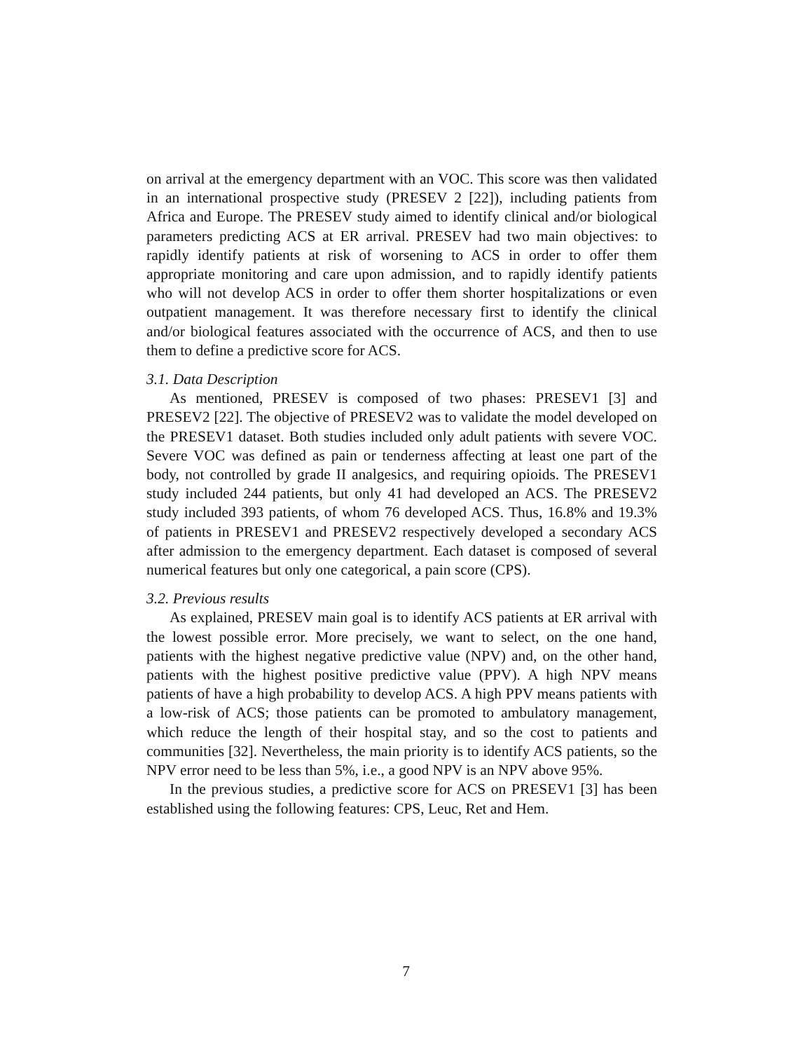on arrival at the emergency department with an VOC. This score was then validated in an international prospective study (PRESEV 2 [22]), including patients from Africa and Europe. The PRESEV study aimed to identify clinical and/or biological parameters predicting ACS at ER arrival. PRESEV had two main objectives: to rapidly identify patients at risk of worsening to ACS in order to offer them appropriate monitoring and care upon admission, and to rapidly identify patients who will not develop ACS in order to offer them shorter hospitalizations or even outpatient management. It was therefore necessary first to identify the clinical and/or biological features associated with the occurrence of ACS, and then to use them to define a predictive score for ACS.
3.1. Data Description
As mentioned, PRESEV is composed of two phases: PRESEV1 [3] and PRESEV2 [22]. The objective of PRESEV2 was to validate the model developed on the PRESEV1 dataset. Both studies included only adult patients with severe VOC. Severe VOC was defined as pain or tenderness affecting at least one part of the body, not controlled by grade II analgesics, and requiring opioids. The PRESEV1 study included 244 patients, but only 41 had developed an ACS. The PRESEV2 study included 393 patients, of whom 76 developed ACS. Thus, 16.8% and 19.3% of patients in PRESEV1 and PRESEV2 respectively developed a secondary ACS after admission to the emergency department. Each dataset is composed of several numerical features but only one categorical, a pain score (CPS).
3.2. Previous results
As explained, PRESEV main goal is to identify ACS patients at ER arrival with the lowest possible error. More precisely, we want to select, on the one hand, patients with the highest negative predictive value (NPV) and, on the other hand, patients with the highest positive predictive value (PPV). A high NPV means patients of have a high probability to develop ACS. A high PPV means patients with a low-risk of ACS; those patients can be promoted to ambulatory management, which reduce the length of their hospital stay, and so the cost to patients and communities [32]. Nevertheless, the main priority is to identify ACS patients, so the NPV error need to be less than 5%, i.e., a good NPV is an NPV above 95%.
In the previous studies, a predictive score for ACS on PRESEV1 [3] has been established using the following features: CPS, Leuc, Ret and Hem.
7